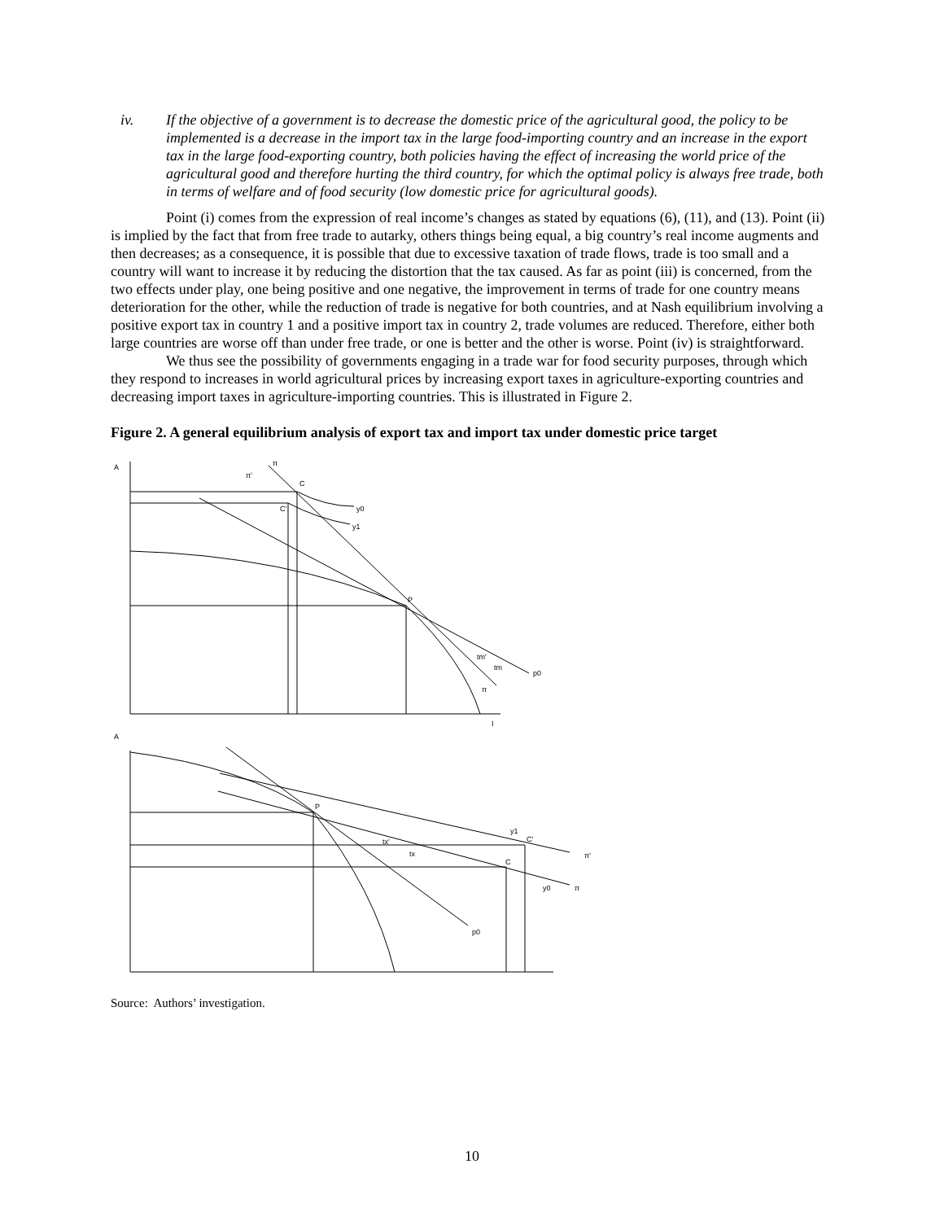iv. If the objective of a government is to decrease the domestic price of the agricultural good, the policy to be implemented is a decrease in the import tax in the large food-importing country and an increase in the export tax in the large food-exporting country, both policies having the effect of increasing the world price of the agricultural good and therefore hurting the third country, for which the optimal policy is always free trade, both in terms of welfare and of food security (low domestic price for agricultural goods).
Point (i) comes from the expression of real income’s changes as stated by equations (6), (11), and (13). Point (ii) is implied by the fact that from free trade to autarky, others things being equal, a big country’s real income augments and then decreases; as a consequence, it is possible that due to excessive taxation of trade flows, trade is too small and a country will want to increase it by reducing the distortion that the tax caused. As far as point (iii) is concerned, from the two effects under play, one being positive and one negative, the improvement in terms of trade for one country means deterioration for the other, while the reduction of trade is negative for both countries, and at Nash equilibrium involving a positive export tax in country 1 and a positive import tax in country 2, trade volumes are reduced. Therefore, either both large countries are worse off than under free trade, or one is better and the other is worse. Point (iv) is straightforward.
We thus see the possibility of governments engaging in a trade war for food security purposes, through which they respond to increases in world agricultural prices by increasing export taxes in agriculture-exporting countries and decreasing import taxes in agriculture-importing countries. This is illustrated in Figure 2.
Figure 2. A general equilibrium analysis of export tax and import tax under domestic price target
A
π
π'
C
C'
y0
y1
P
tm'
tm
p0
π
I
A
P
y1
C'
tx'
tx
C
y0
π
π'
p0
Source: Authors’ investigation.
10